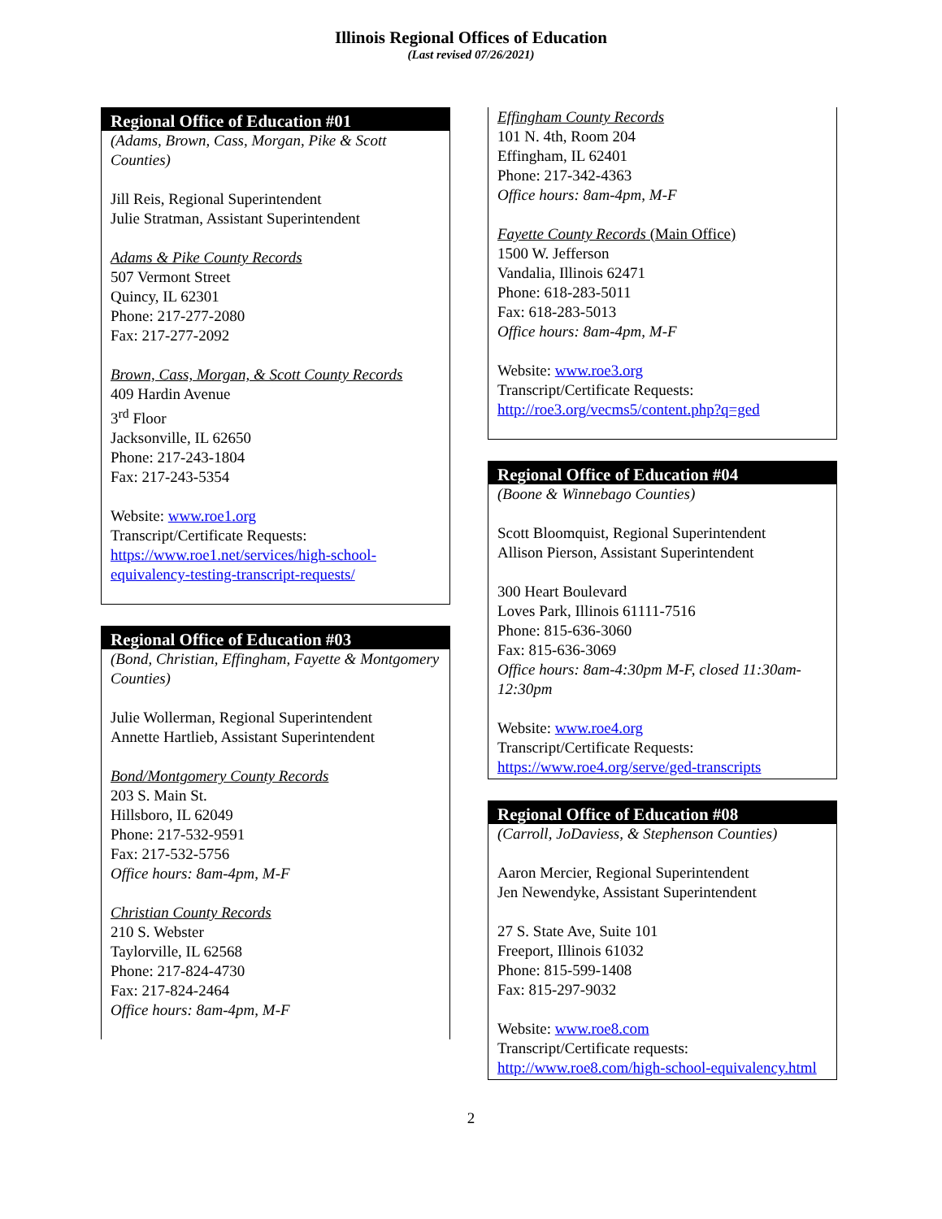Illinois Regional Offices of Education
(Last revised 07/26/2021)
Regional Office of Education #01
(Adams, Brown, Cass, Morgan, Pike & Scott Counties)
Jill Reis, Regional Superintendent
Julie Stratman, Assistant Superintendent
Adams & Pike County Records
507 Vermont Street
Quincy, IL 62301
Phone: 217-277-2080
Fax: 217-277-2092
Brown, Cass, Morgan, & Scott County Records
409 Hardin Avenue
3<sup>rd</sup> Floor
Jacksonville, IL 62650
Phone: 217-243-1804
Fax: 217-243-5354
Website: www.roe1.org
Transcript/Certificate Requests:
https://www.roe1.net/services/high-school-equivalency-testing-transcript-requests/
Regional Office of Education #03
(Bond, Christian, Effingham, Fayette & Montgomery Counties)
Julie Wollerman, Regional Superintendent
Annette Hartlieb, Assistant Superintendent
Bond/Montgomery County Records
203 S. Main St.
Hillsboro, IL 62049
Phone: 217-532-9591
Fax: 217-532-5756
Office hours: 8am-4pm, M-F
Christian County Records
210 S. Webster
Taylorville, IL 62568
Phone: 217-824-4730
Fax: 217-824-2464
Office hours: 8am-4pm, M-F
Effingham County Records
101 N. 4th, Room 204
Effingham, IL 62401
Phone: 217-342-4363
Office hours: 8am-4pm, M-F
Fayette County Records (Main Office)
1500 W. Jefferson
Vandalia, Illinois 62471
Phone: 618-283-5011
Fax: 618-283-5013
Office hours: 8am-4pm, M-F
Website: www.roe3.org
Transcript/Certificate Requests:
http://roe3.org/vecms5/content.php?q=ged
Regional Office of Education #04
(Boone & Winnebago Counties)
Scott Bloomquist, Regional Superintendent
Allison Pierson, Assistant Superintendent
300 Heart Boulevard
Loves Park, Illinois 61111-7516
Phone: 815-636-3060
Fax: 815-636-3069
Office hours: 8am-4:30pm M-F, closed 11:30am-12:30pm
Website: www.roe4.org
Transcript/Certificate Requests:
https://www.roe4.org/serve/ged-transcripts
Regional Office of Education #08
(Carroll, JoDaviess, & Stephenson Counties)
Aaron Mercier, Regional Superintendent
Jen Newendyke, Assistant Superintendent
27 S. State Ave, Suite 101
Freeport, Illinois 61032
Phone: 815-599-1408
Fax: 815-297-9032
Website: www.roe8.com
Transcript/Certificate requests:
http://www.roe8.com/high-school-equivalency.html
2